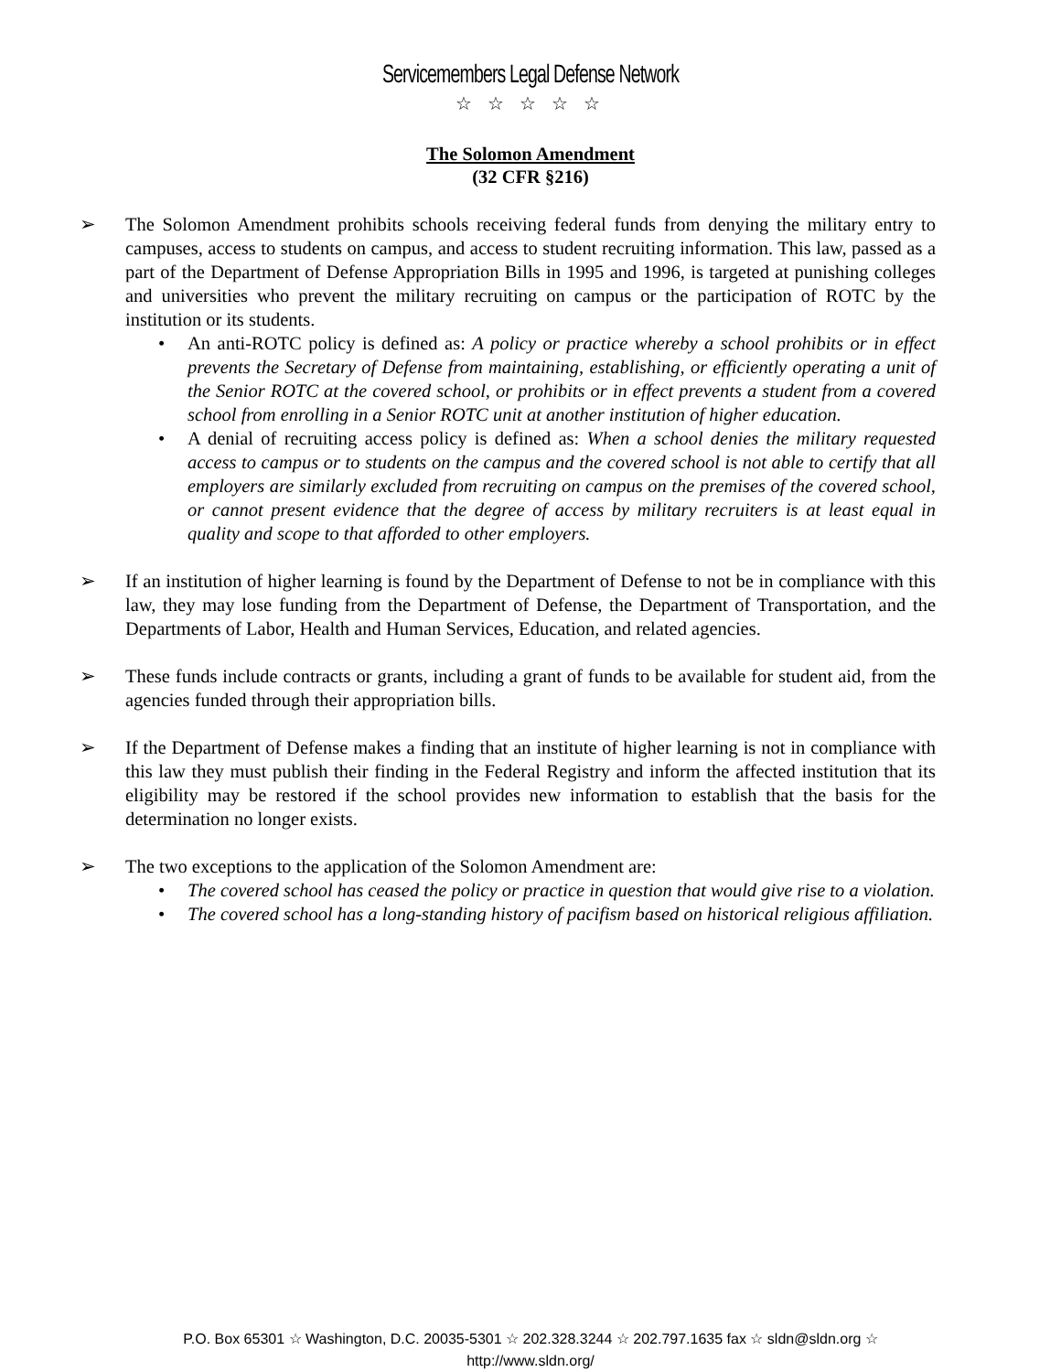Servicemembers Legal Defense Network
☆ ☆ ☆ ☆ ☆
The Solomon Amendment
(32 CFR §216)
➢ The Solomon Amendment prohibits schools receiving federal funds from denying the military entry to campuses, access to students on campus, and access to student recruiting information. This law, passed as a part of the Department of Defense Appropriation Bills in 1995 and 1996, is targeted at punishing colleges and universities who prevent the military recruiting on campus or the participation of ROTC by the institution or its students.
• An anti-ROTC policy is defined as: A policy or practice whereby a school prohibits or in effect prevents the Secretary of Defense from maintaining, establishing, or efficiently operating a unit of the Senior ROTC at the covered school, or prohibits or in effect prevents a student from a covered school from enrolling in a Senior ROTC unit at another institution of higher education.
• A denial of recruiting access policy is defined as: When a school denies the military requested access to campus or to students on the campus and the covered school is not able to certify that all employers are similarly excluded from recruiting on campus on the premises of the covered school, or cannot present evidence that the degree of access by military recruiters is at least equal in quality and scope to that afforded to other employers.
➢ If an institution of higher learning is found by the Department of Defense to not be in compliance with this law, they may lose funding from the Department of Defense, the Department of Transportation, and the Departments of Labor, Health and Human Services, Education, and related agencies.
➢ These funds include contracts or grants, including a grant of funds to be available for student aid, from the agencies funded through their appropriation bills.
➢ If the Department of Defense makes a finding that an institute of higher learning is not in compliance with this law they must publish their finding in the Federal Registry and inform the affected institution that its eligibility may be restored if the school provides new information to establish that the basis for the determination no longer exists.
➢ The two exceptions to the application of the Solomon Amendment are:
• The covered school has ceased the policy or practice in question that would give rise to a violation.
• The covered school has a long-standing history of pacifism based on historical religious affiliation.
P.O. Box 65301 ☆ Washington, D.C. 20035-5301 ☆ 202.328.3244 ☆ 202.797.1635 fax ☆ sldn@sldn.org ☆
http://www.sldn.org/